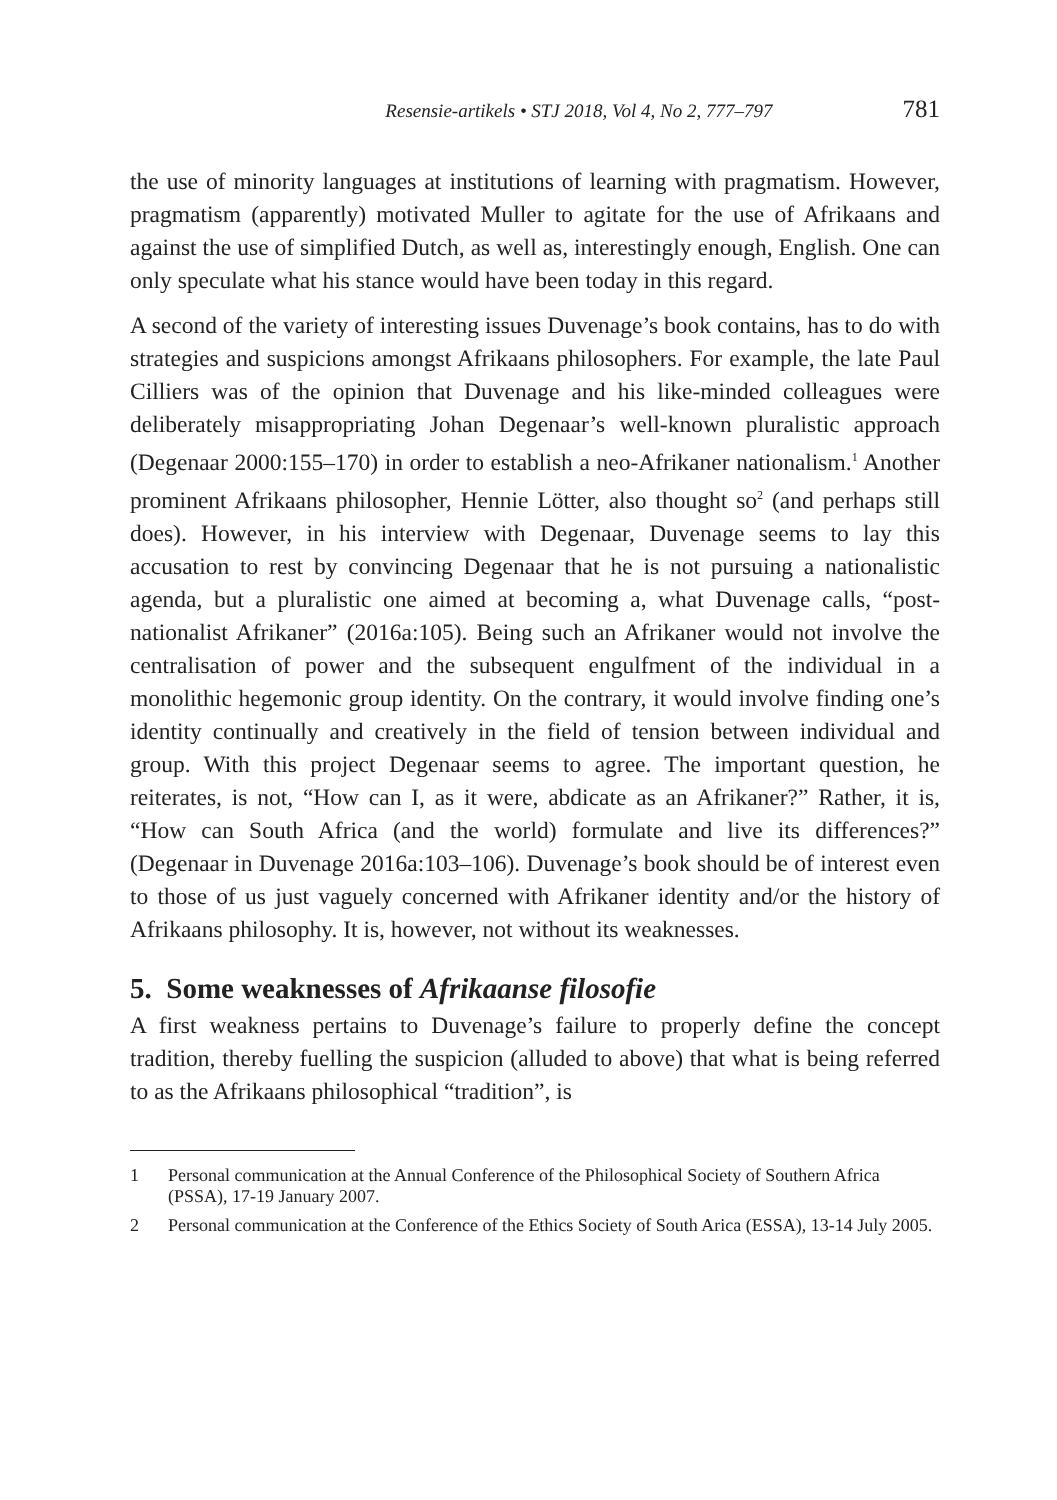Resensie-artikels • STJ 2018, Vol 4, No 2, 777–797 781
the use of minority languages at institutions of learning with pragmatism. However, pragmatism (apparently) motivated Muller to agitate for the use of Afrikaans and against the use of simplified Dutch, as well as, interestingly enough, English. One can only speculate what his stance would have been today in this regard.
A second of the variety of interesting issues Duvenage’s book contains, has to do with strategies and suspicions amongst Afrikaans philosophers. For example, the late Paul Cilliers was of the opinion that Duvenage and his like-minded colleagues were deliberately misappropriating Johan Degenaar’s well-known pluralistic approach (Degenaar 2000:155–170) in order to establish a neo-Afrikaner nationalism.<sup>1</sup> Another prominent Afrikaans philosopher, Hennie Lötter, also thought so<sup>2</sup> (and perhaps still does). However, in his interview with Degenaar, Duvenage seems to lay this accusation to rest by convincing Degenaar that he is not pursuing a nationalistic agenda, but a pluralistic one aimed at becoming a, what Duvenage calls, “post-nationalist Afrikaner” (2016a:105). Being such an Afrikaner would not involve the centralisation of power and the subsequent engulfment of the individual in a monolithic hegemonic group identity. On the contrary, it would involve finding one’s identity continually and creatively in the field of tension between individual and group. With this project Degenaar seems to agree. The important question, he reiterates, is not, “How can I, as it were, abdicate as an Afrikaner?” Rather, it is, “How can South Africa (and the world) formulate and live its differences?” (Degenaar in Duvenage 2016a:103–106). Duvenage’s book should be of interest even to those of us just vaguely concerned with Afrikaner identity and/or the history of Afrikaans philosophy. It is, however, not without its weaknesses.
5. Some weaknesses of Afrikaanse filosofie
A first weakness pertains to Duvenage’s failure to properly define the concept tradition, thereby fuelling the suspicion (alluded to above) that what is being referred to as the Afrikaans philosophical “tradition”, is
1 Personal communication at the Annual Conference of the Philosophical Society of Southern Africa (PSSA), 17-19 January 2007.
2 Personal communication at the Conference of the Ethics Society of South Arica (ESSA), 13-14 July 2005.